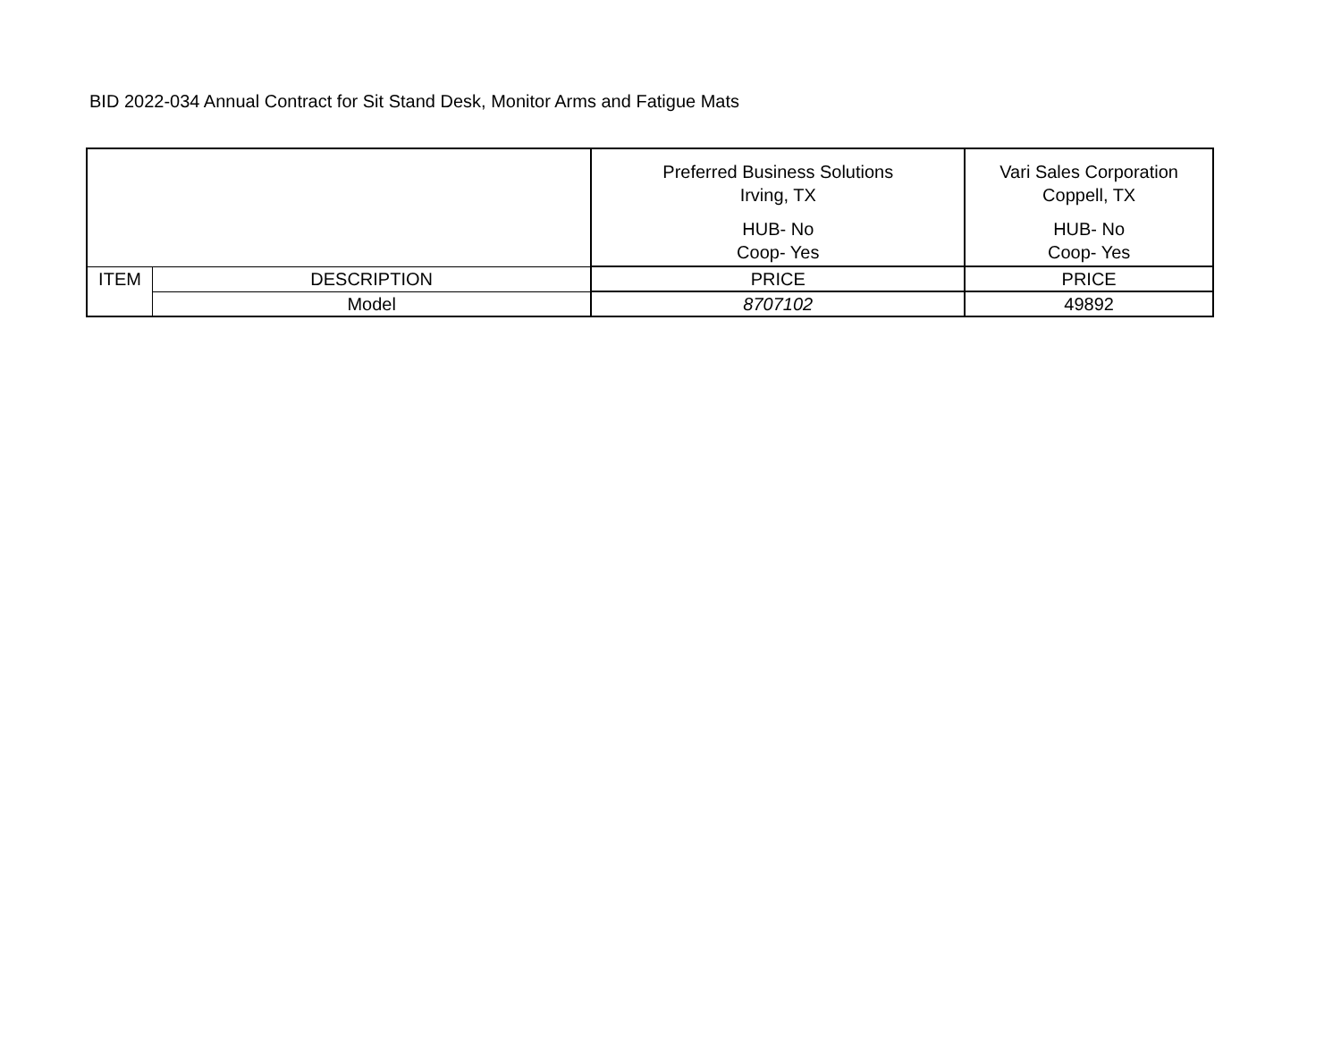BID 2022-034 Annual Contract for Sit Stand Desk, Monitor Arms and Fatigue Mats
| | | Preferred Business Solutions Irving, TX HUB- No Coop- Yes | Vari Sales Corporation Coppell, TX HUB- No Coop- Yes |
| --- | --- | --- | --- |
| ITEM | DESCRIPTION | PRICE | PRICE |
| | Model | 8707102 | 49892 |